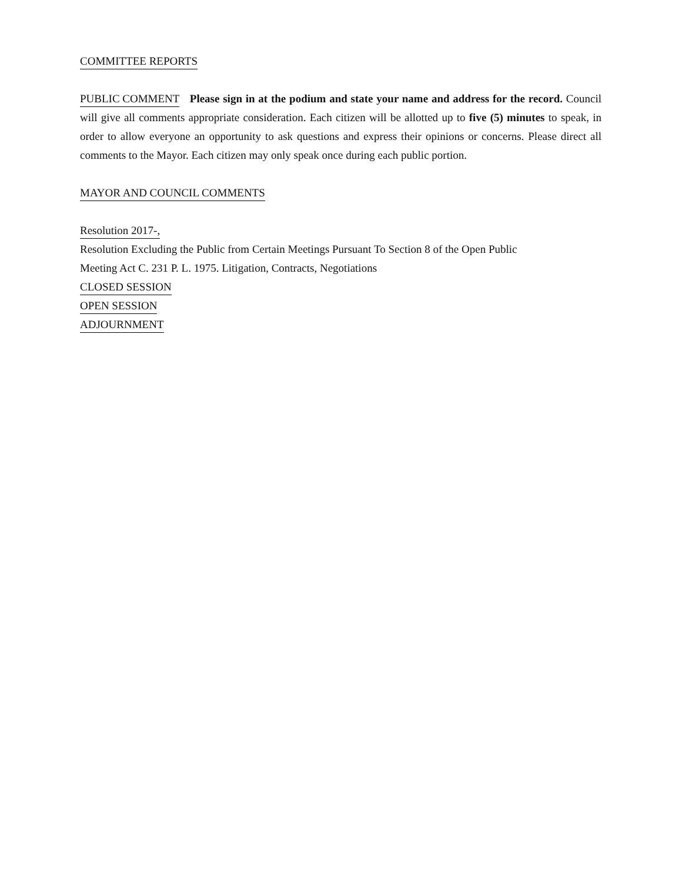COMMITTEE REPORTS
PUBLIC COMMENT Please sign in at the podium and state your name and address for the record. Council will give all comments appropriate consideration. Each citizen will be allotted up to five (5) minutes to speak, in order to allow everyone an opportunity to ask questions and express their opinions or concerns. Please direct all comments to the Mayor. Each citizen may only speak once during each public portion.
MAYOR AND COUNCIL COMMENTS
Resolution 2017-,
Resolution Excluding the Public from Certain Meetings Pursuant To Section 8 of the Open Public
Meeting Act C. 231 P. L. 1975. Litigation, Contracts, Negotiations
CLOSED SESSION
OPEN SESSION
ADJOURNMENT